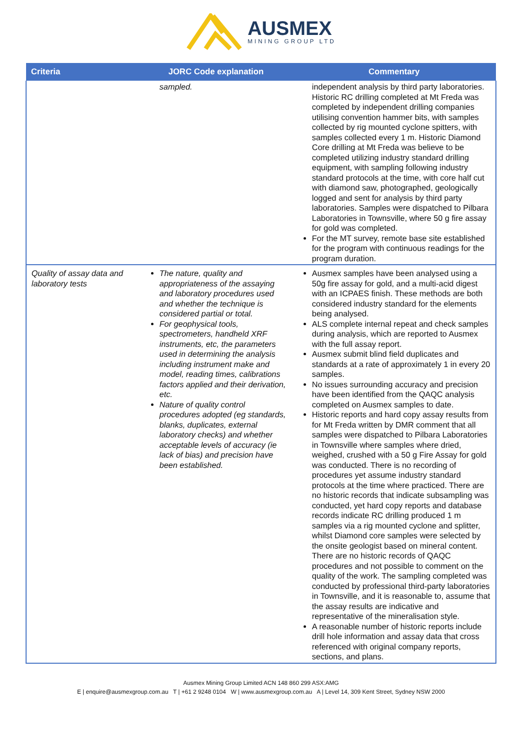AUSMEX
MINING GROUP LTD
| Criteria | JORC Code explanation | Commentary |
| --- | --- | --- |
| | sampled. | independent analysis by third party laboratories. Historic RC drilling completed at Mt Freda was completed by independent drilling companies utilising convention hammer bits, with samples collected by rig mounted cyclone spitters, with samples collected every 1 m. Historic Diamond Core drilling at Mt Freda was believe to be completed utilizing industry standard drilling equipment, with sampling following industry standard protocols at the time, with core half cut with diamond saw, photographed, geologically logged and sent for analysis by third party laboratories. Samples were dispatched to Pilbara Laboratories in Townsville, where 50 g fire assay for gold was completed. For the MT survey, remote base site established for the program with continuous readings for the program duration. |
| Quality of assay data and laboratory tests | The nature, quality and appropriateness of the assaying and laboratory procedures used and whether the technique is considered partial or total. For geophysical tools, spectrometers, handheld XRF instruments, etc, the parameters used in determining the analysis including instrument make and model, reading times, calibrations factors applied and their derivation, etc. Nature of quality control procedures adopted (eg standards, blanks, duplicates, external laboratory checks) and whether acceptable levels of accuracy (ie lack of bias) and precision have been established. | Ausmex samples have been analysed using a 50g fire assay for gold, and a multi-acid digest with an ICPAES finish. These methods are both considered industry standard for the elements being analysed. ALS complete internal repeat and check samples during analysis, which are reported to Ausmex with the full assay report. Ausmex submit blind field duplicates and standards at a rate of approximately 1 in every 20 samples. No issues surrounding accuracy and precision have been identified from the QAQC analysis completed on Ausmex samples to date. Historic reports and hard copy assay results from for Mt Freda written by DMR comment that all samples were dispatched to Pilbara Laboratories in Townsville where samples where dried, weighed, crushed with a 50 g Fire Assay for gold was conducted. There is no recording of procedures yet assume industry standard protocols at the time where practiced. There are no historic records that indicate subsampling was conducted, yet hard copy reports and database records indicate RC drilling produced 1 m samples via a rig mounted cyclone and splitter, whilst Diamond core samples were selected by the onsite geologist based on mineral content. There are no historic records of QAQC procedures and not possible to comment on the quality of the work. The sampling completed was conducted by professional third-party laboratories in Townsville, and it is reasonable to, assume that the assay results are indicative and representative of the mineralisation style. A reasonable number of historic reports include drill hole information and assay data that cross referenced with original company reports, sections, and plans. |
Ausmex Mining Group Limited ACN 148 860 299 ASX:AMG
E | enquire@ausmexgroup.com.au T | +61 2 9248 0104 W | www.ausmexgroup.com.au A | Level 14, 309 Kent Street, Sydney NSW 2000